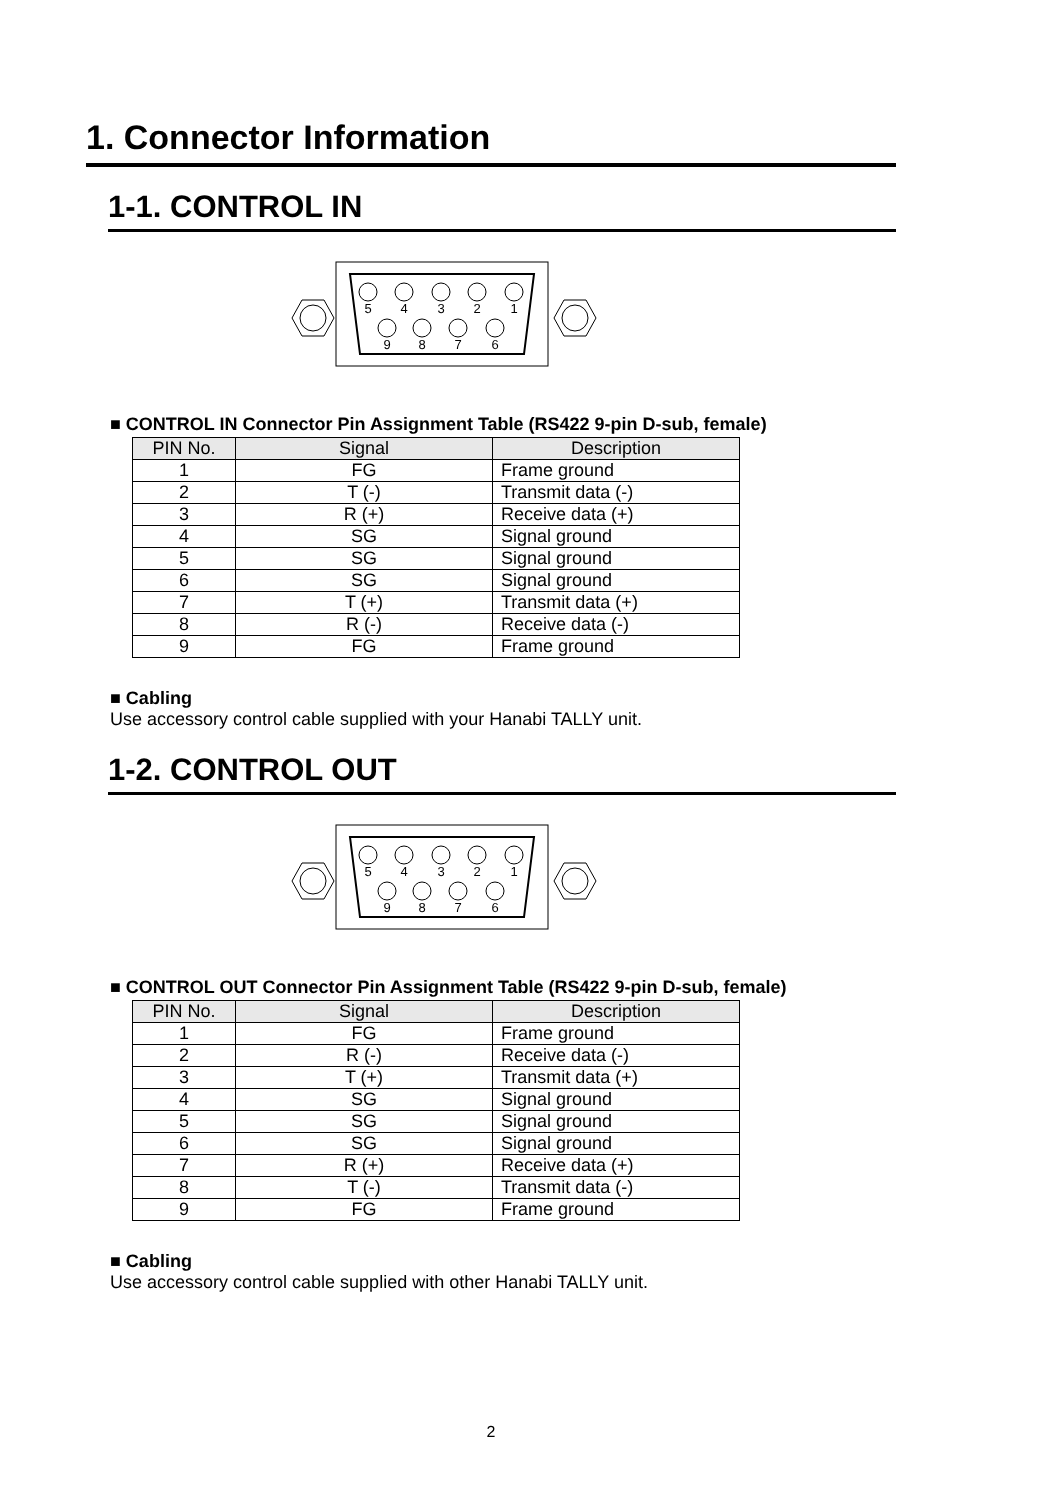1. Connector Information
1-1. CONTROL IN
5
4
3
2
1
9
8
7
6
■ CONTROL IN Connector Pin Assignment Table (RS422 9-pin D-sub, female)
| PIN No. | Signal | Description |
| --- | --- | --- |
| 1 | FG | Frame ground |
| 2 | T (-) | Transmit data (-) |
| 3 | R (+) | Receive data (+) |
| 4 | SG | Signal ground |
| 5 | SG | Signal ground |
| 6 | SG | Signal ground |
| 7 | T (+) | Transmit data (+) |
| 8 | R (-) | Receive data (-) |
| 9 | FG | Frame ground |
■ Cabling
Use accessory control cable supplied with your Hanabi TALLY unit.
1-2. CONTROL OUT
5
4
3
2
1
9
8
7
6
■ CONTROL OUT Connector Pin Assignment Table (RS422 9-pin D-sub, female)
| PIN No. | Signal | Description |
| --- | --- | --- |
| 1 | FG | Frame ground |
| 2 | R (-) | Receive data (-) |
| 3 | T (+) | Transmit data (+) |
| 4 | SG | Signal ground |
| 5 | SG | Signal ground |
| 6 | SG | Signal ground |
| 7 | R (+) | Receive data (+) |
| 8 | T (-) | Transmit data (-) |
| 9 | FG | Frame ground |
■ Cabling
Use accessory control cable supplied with other Hanabi TALLY unit.
2